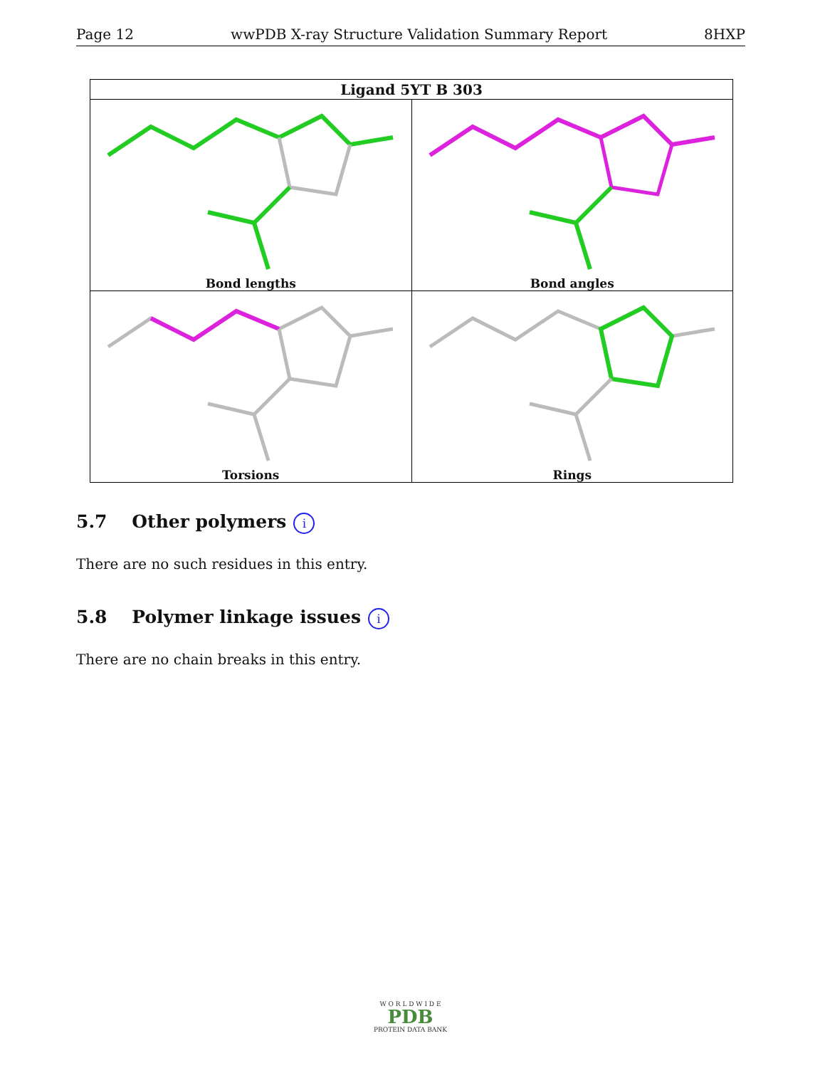Page 12 wwPDB X-ray Structure Validation Summary Report 8HXP
| Ligand 5YT B 303 | |
| --- | --- |
| Bond lengths | Bond angles |
| Torsions | Rings |
5.7 Other polymers i
There are no such residues in this entry.
5.8 Polymer linkage issues i
There are no chain breaks in this entry.
W O R L D W I D E
PDB
PROTEIN DATA BANK